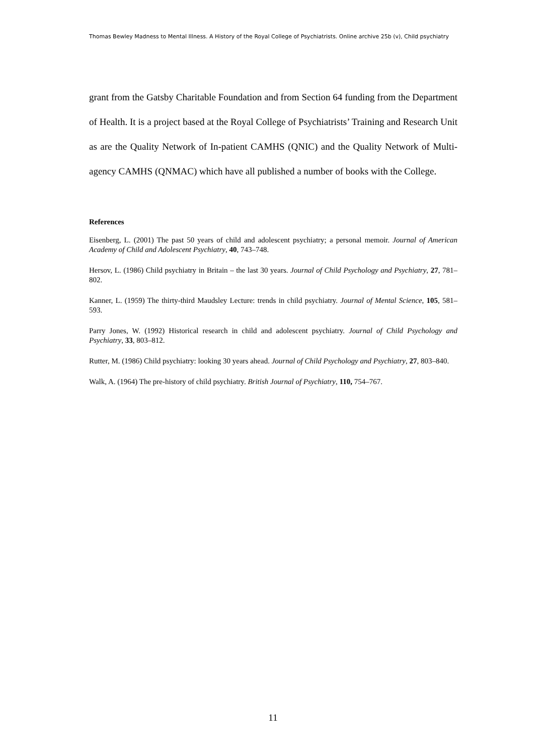Thomas Bewley Madness to Mental Illness. A History of the Royal College of Psychiatrists. Online archive 25b (v), Child psychiatry
grant from the Gatsby Charitable Foundation and from Section 64 funding from the Department of Health. It is a project based at the Royal College of Psychiatrists’ Training and Research Unit as are the Quality Network of In-patient CAMHS (QNIC) and the Quality Network of Multi-agency CAMHS (QNMAC) which have all published a number of books with the College.
References
Eisenberg, L. (2001) The past 50 years of child and adolescent psychiatry; a personal memoir. Journal of American Academy of Child and Adolescent Psychiatry, 40, 743–748.
Hersov, L. (1986) Child psychiatry in Britain – the last 30 years. Journal of Child Psychology and Psychiatry, 27, 781–802.
Kanner, L. (1959) The thirty-third Maudsley Lecture: trends in child psychiatry. Journal of Mental Science, 105, 581–593.
Parry Jones, W. (1992) Historical research in child and adolescent psychiatry. Journal of Child Psychology and Psychiatry, 33, 803–812.
Rutter, M. (1986) Child psychiatry: looking 30 years ahead. Journal of Child Psychology and Psychiatry, 27, 803–840.
Walk, A. (1964) The pre-history of child psychiatry. British Journal of Psychiatry, 110, 754–767.
11